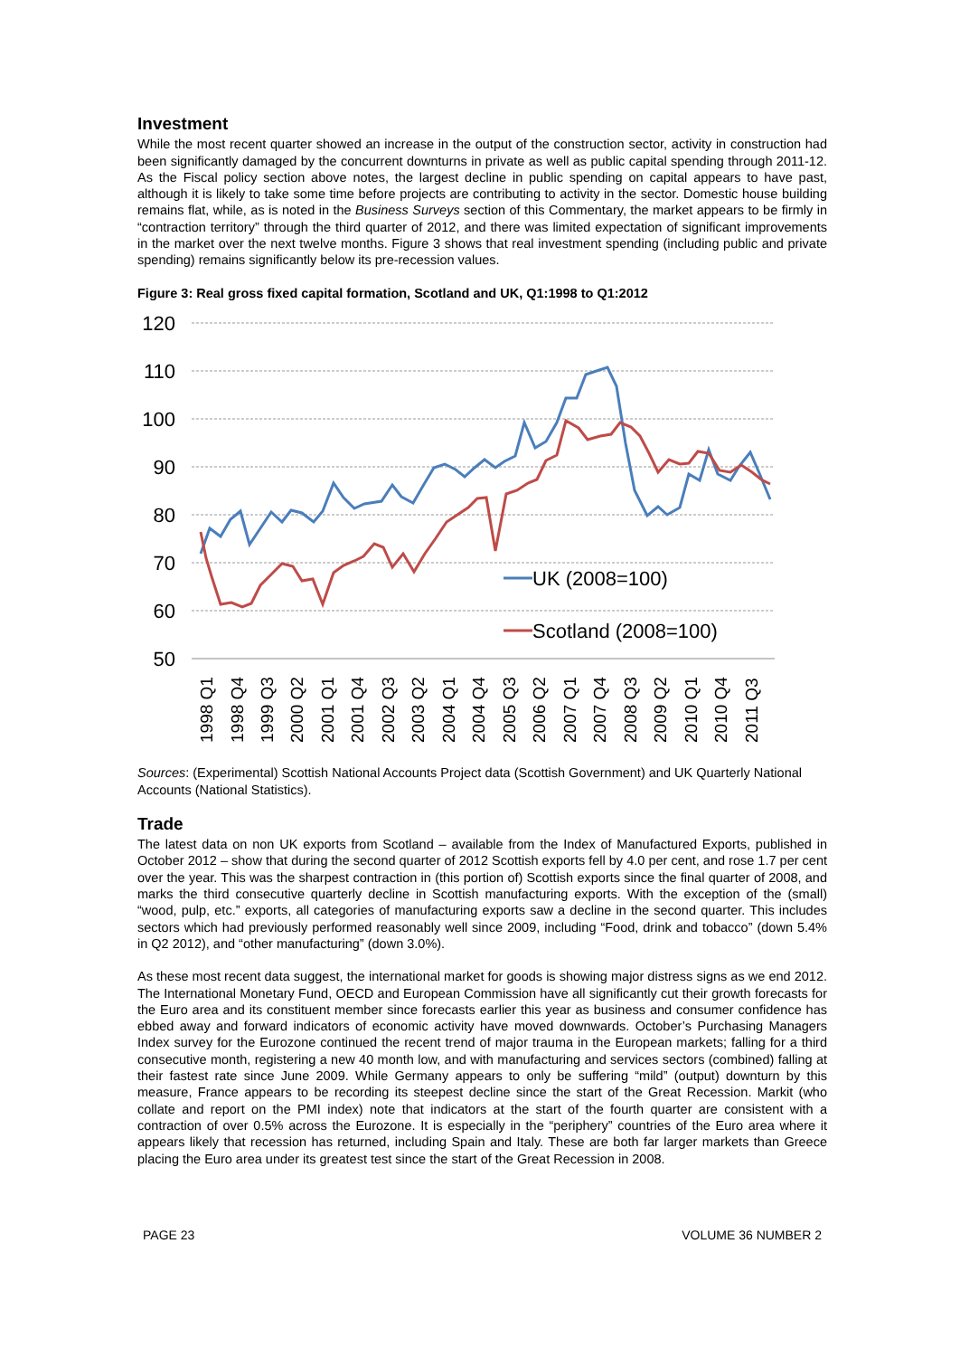Investment
While the most recent quarter showed an increase in the output of the construction sector, activity in construction had been significantly damaged by the concurrent downturns in private as well as public capital spending through 2011-12. As the Fiscal policy section above notes, the largest decline in public spending on capital appears to have past, although it is likely to take some time before projects are contributing to activity in the sector. Domestic house building remains flat, while, as is noted in the Business Surveys section of this Commentary, the market appears to be firmly in “contraction territory” through the third quarter of 2012, and there was limited expectation of significant improvements in the market over the next twelve months. Figure 3 shows that real investment spending (including public and private spending) remains significantly below its pre-recession values.
Figure 3: Real gross fixed capital formation, Scotland and UK, Q1:1998 to Q1:2012
120
110
100
90
80
70
60
50
UK (2008=100)
Scotland (2008=100)
1998 Q1
1998 Q4
1999 Q3
2000 Q2
2001 Q1
2001 Q4
2002 Q3
2003 Q2
2004 Q1
2004 Q4
2005 Q3
2006 Q2
2007 Q1
2007 Q4
2008 Q3
2009 Q2
2010 Q1
2010 Q4
2011 Q3
Sources: (Experimental) Scottish National Accounts Project data (Scottish Government) and UK Quarterly National Accounts (National Statistics).
Trade
The latest data on non UK exports from Scotland – available from the Index of Manufactured Exports, published in October 2012 – show that during the second quarter of 2012 Scottish exports fell by 4.0 per cent, and rose 1.7 per cent over the year. This was the sharpest contraction in (this portion of) Scottish exports since the final quarter of 2008, and marks the third consecutive quarterly decline in Scottish manufacturing exports. With the exception of the (small) “wood, pulp, etc.” exports, all categories of manufacturing exports saw a decline in the second quarter. This includes sectors which had previously performed reasonably well since 2009, including “Food, drink and tobacco” (down 5.4% in Q2 2012), and “other manufacturing” (down 3.0%).
As these most recent data suggest, the international market for goods is showing major distress signs as we end 2012. The International Monetary Fund, OECD and European Commission have all significantly cut their growth forecasts for the Euro area and its constituent member since forecasts earlier this year as business and consumer confidence has ebbed away and forward indicators of economic activity have moved downwards. October’s Purchasing Managers Index survey for the Eurozone continued the recent trend of major trauma in the European markets; falling for a third consecutive month, registering a new 40 month low, and with manufacturing and services sectors (combined) falling at their fastest rate since June 2009. While Germany appears to only be suffering “mild” (output) downturn by this measure, France appears to be recording its steepest decline since the start of the Great Recession. Markit (who collate and report on the PMI index) note that indicators at the start of the fourth quarter are consistent with a contraction of over 0.5% across the Eurozone. It is especially in the “periphery” countries of the Euro area where it appears likely that recession has returned, including Spain and Italy. These are both far larger markets than Greece placing the Euro area under its greatest test since the start of the Great Recession in 2008.
PAGE 23 VOLUME 36 NUMBER 2